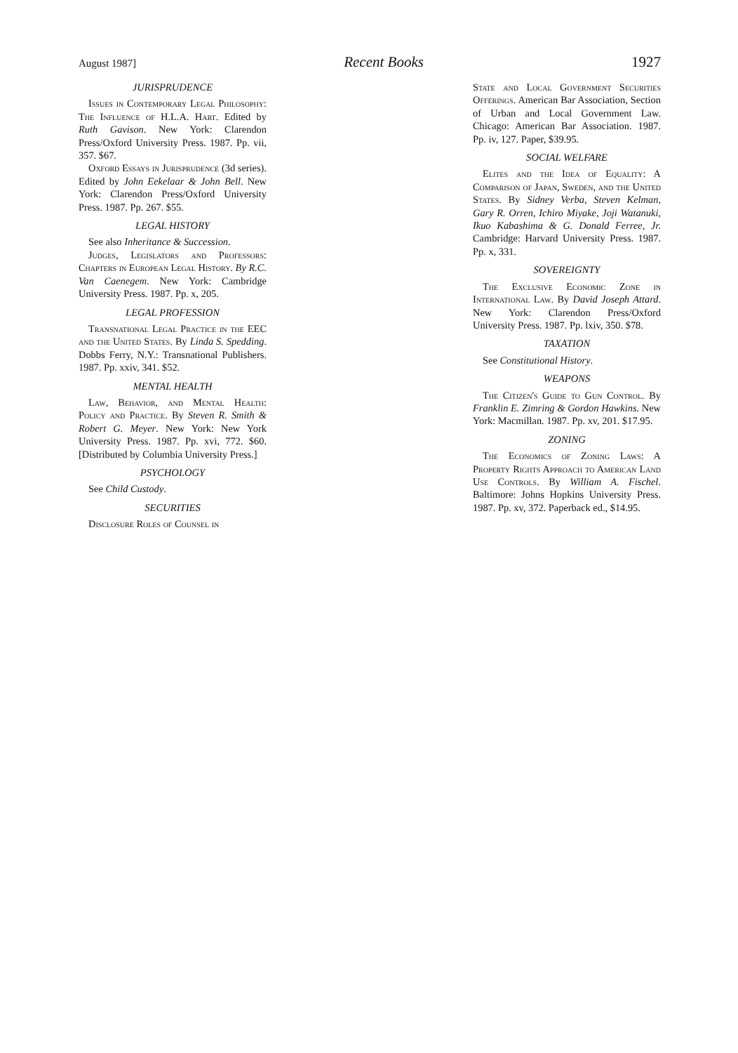August 1987] Recent Books 1927
JURISPRUDENCE
Issues in Contemporary Legal Philosophy: The Influence of H.L.A. Hart. Edited by Ruth Gavison. New York: Clarendon Press/Oxford University Press. 1987. Pp. vii, 357. $67.
Oxford Essays in Jurisprudence (3d series). Edited by John Eekelaar & John Bell. New York: Clarendon Press/Oxford University Press. 1987. Pp. 267. $55.
LEGAL HISTORY
See also Inheritance & Succession.
Judges, Legislators and Professors: Chapters in European Legal History. By R.C. Van Caenegem. New York: Cambridge University Press. 1987. Pp. x, 205.
LEGAL PROFESSION
Transnational Legal Practice in the EEC and the United States. By Linda S. Spedding. Dobbs Ferry, N.Y.: Transnational Publishers. 1987. Pp. xxiv, 341. $52.
MENTAL HEALTH
Law, Behavior, and Mental Health: Policy and Practice. By Steven R. Smith & Robert G. Meyer. New York: New York University Press. 1987. Pp. xvi, 772. $60. [Distributed by Columbia University Press.]
PSYCHOLOGY
See Child Custody.
SECURITIES
Disclosure Roles of Counsel in
State and Local Government Securities Offerings. American Bar Association, Section of Urban and Local Government Law. Chicago: American Bar Association. 1987. Pp. iv, 127. Paper, $39.95.
SOCIAL WELFARE
Elites and the Idea of Equality: A Comparison of Japan, Sweden, and the United States. By Sidney Verba, Steven Kelman, Gary R. Orren, Ichiro Miyake, Joji Watanuki, Ikuo Kabashima & G. Donald Ferree, Jr. Cambridge: Harvard University Press. 1987. Pp. x, 331.
SOVEREIGNTY
The Exclusive Economic Zone in International Law. By David Joseph Attard. New York: Clarendon Press/Oxford University Press. 1987. Pp. lxiv, 350. $78.
TAXATION
See Constitutional History.
WEAPONS
The Citizen's Guide to Gun Control. By Franklin E. Zimring & Gordon Hawkins. New York: Macmillan. 1987. Pp. xv, 201. $17.95.
ZONING
The Economics of Zoning Laws: A Property Rights Approach to American Land Use Controls. By William A. Fischel. Baltimore: Johns Hopkins University Press. 1987. Pp. xv, 372. Paperback ed., $14.95.